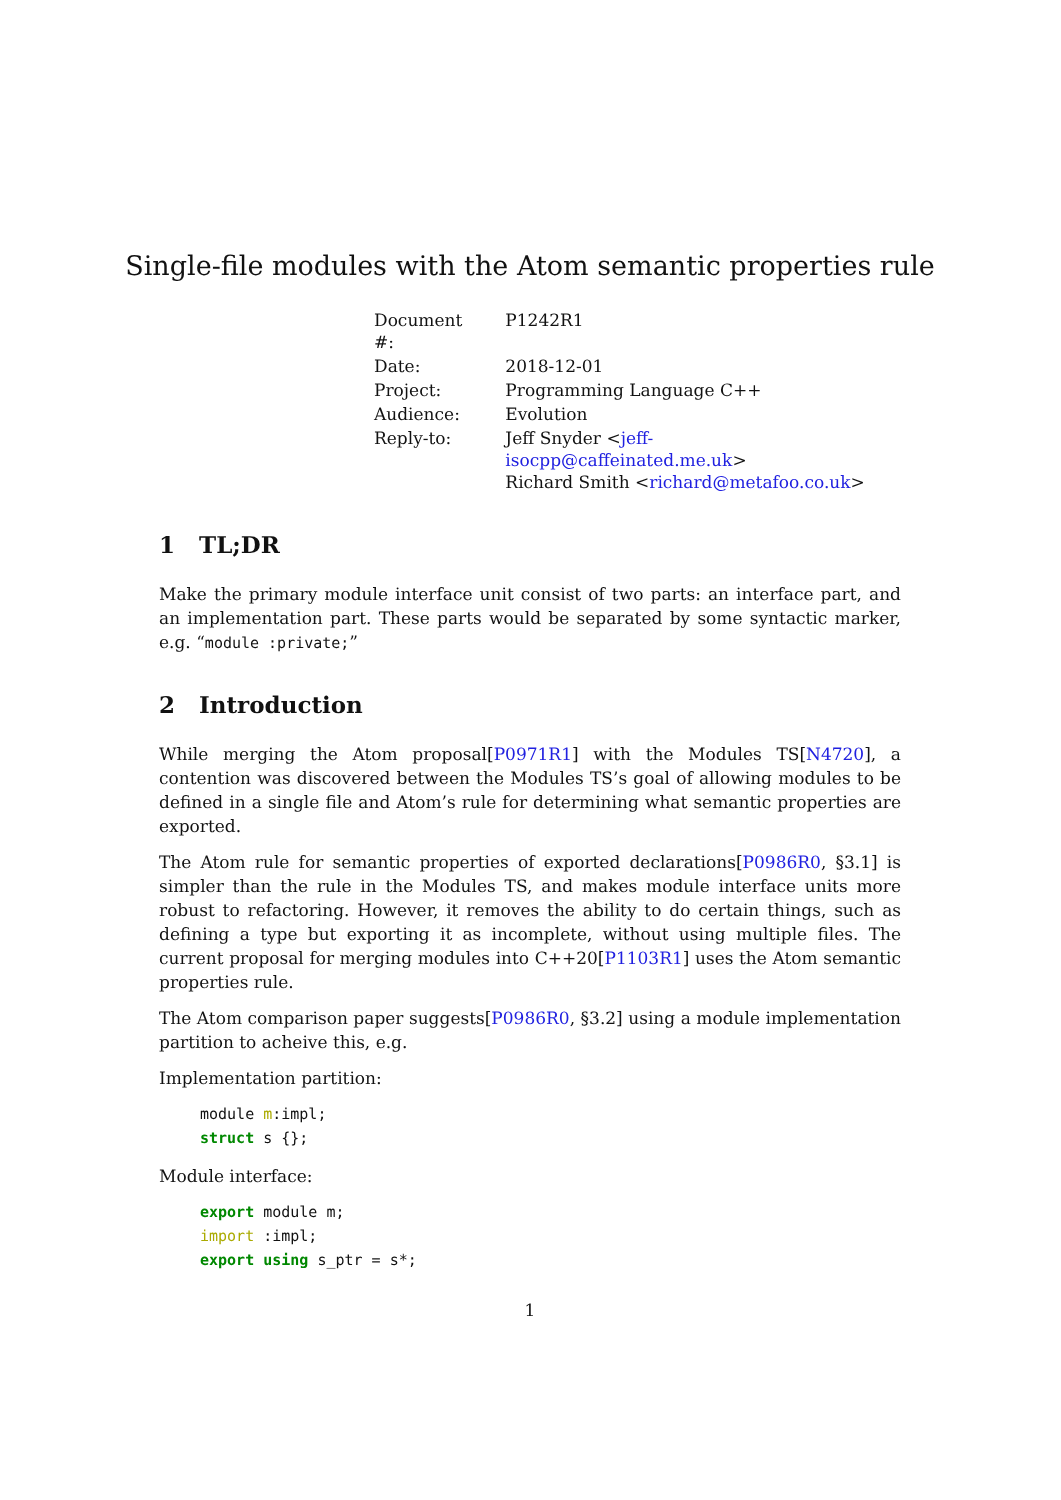Single-file modules with the Atom semantic properties rule
| Document #: | P1242R1 |
| Date: | 2018-12-01 |
| Project: | Programming Language C++ |
| Audience: | Evolution |
| Reply-to: | Jeff Snyder < jeff-isocpp@caffeinated.me.uk > Richard Smith < richard@metafoo.co.uk > |
1 TL;DR
Make the primary module interface unit consist of two parts: an interface part, and an implementation part. These parts would be separated by some syntactic marker, e.g. “module :private;”
2 Introduction
While merging the Atom proposal[P0971R1] with the Modules TS[N4720], a contention was discovered between the Modules TS’s goal of allowing modules to be defined in a single file and Atom’s rule for determining what semantic properties are exported.
The Atom rule for semantic properties of exported declarations[P0986R0, §3.1] is simpler than the rule in the Modules TS, and makes module interface units more robust to refactoring. However, it removes the ability to do certain things, such as defining a type but exporting it as incomplete, without using multiple files. The current proposal for merging modules into C++20[P1103R1] uses the Atom semantic properties rule.
The Atom comparison paper suggests[P0986R0, §3.2] using a module implementation partition to acheive this, e.g.
Implementation partition:
module m:impl;
struct s {};
Module interface:
export module m;
import :impl;
export using s_ptr = s*;
1